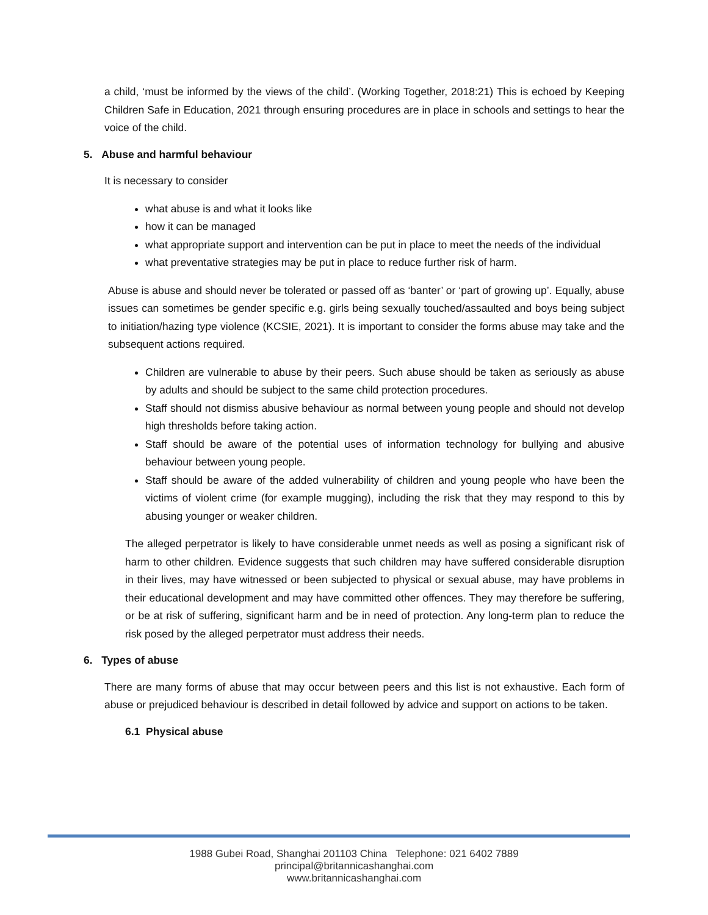a child, ‘must be informed by the views of the child’. (Working Together, 2018:21) This is echoed by Keeping Children Safe in Education, 2021 through ensuring procedures are in place in schools and settings to hear the voice of the child.
5. Abuse and harmful behaviour
It is necessary to consider
what abuse is and what it looks like
how it can be managed
what appropriate support and intervention can be put in place to meet the needs of the individual
what preventative strategies may be put in place to reduce further risk of harm.
Abuse is abuse and should never be tolerated or passed off as ‘banter’ or ‘part of growing up’. Equally, abuse issues can sometimes be gender specific e.g. girls being sexually touched/assaulted and boys being subject to initiation/hazing type violence (KCSIE, 2021). It is important to consider the forms abuse may take and the subsequent actions required.
Children are vulnerable to abuse by their peers. Such abuse should be taken as seriously as abuse by adults and should be subject to the same child protection procedures.
Staff should not dismiss abusive behaviour as normal between young people and should not develop high thresholds before taking action.
Staff should be aware of the potential uses of information technology for bullying and abusive behaviour between young people.
Staff should be aware of the added vulnerability of children and young people who have been the victims of violent crime (for example mugging), including the risk that they may respond to this by abusing younger or weaker children.
The alleged perpetrator is likely to have considerable unmet needs as well as posing a significant risk of harm to other children. Evidence suggests that such children may have suffered considerable disruption in their lives, may have witnessed or been subjected to physical or sexual abuse, may have problems in their educational development and may have committed other offences. They may therefore be suffering, or be at risk of suffering, significant harm and be in need of protection. Any long-term plan to reduce the risk posed by the alleged perpetrator must address their needs.
6. Types of abuse
There are many forms of abuse that may occur between peers and this list is not exhaustive. Each form of abuse or prejudiced behaviour is described in detail followed by advice and support on actions to be taken.
6.1 Physical abuse
1988 Gubei Road, Shanghai 201103 China Telephone: 021 6402 7889
principal@britannicashanghai.com
www.britannicashanghai.com